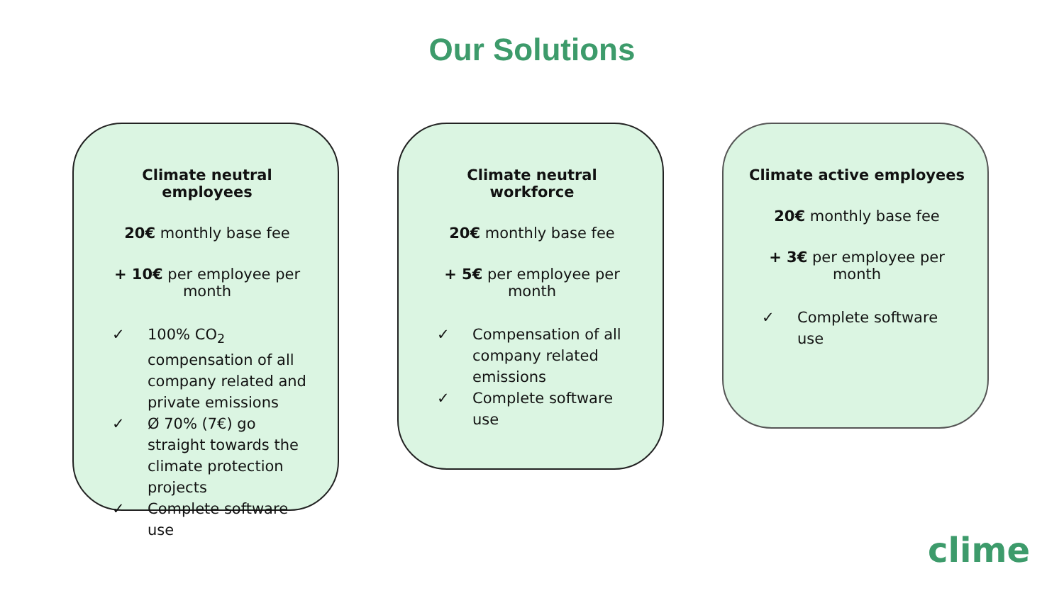Our Solutions
Climate neutral employees
20€ monthly base fee
+ 10€ per employee per month
✓ 100% CO<sub>2</sub> compensation of all company related and private emissions
✓ Ø 70% (7€) go straight towards the climate protection projects
✓ Complete software use
Climate neutral workforce
20€ monthly base fee
+ 5€ per employee per month
✓ Compensation of all company related emissions
✓ Complete software use
Climate active employees
20€ monthly base fee
+ 3€ per employee per month
✓ Complete software use
clime